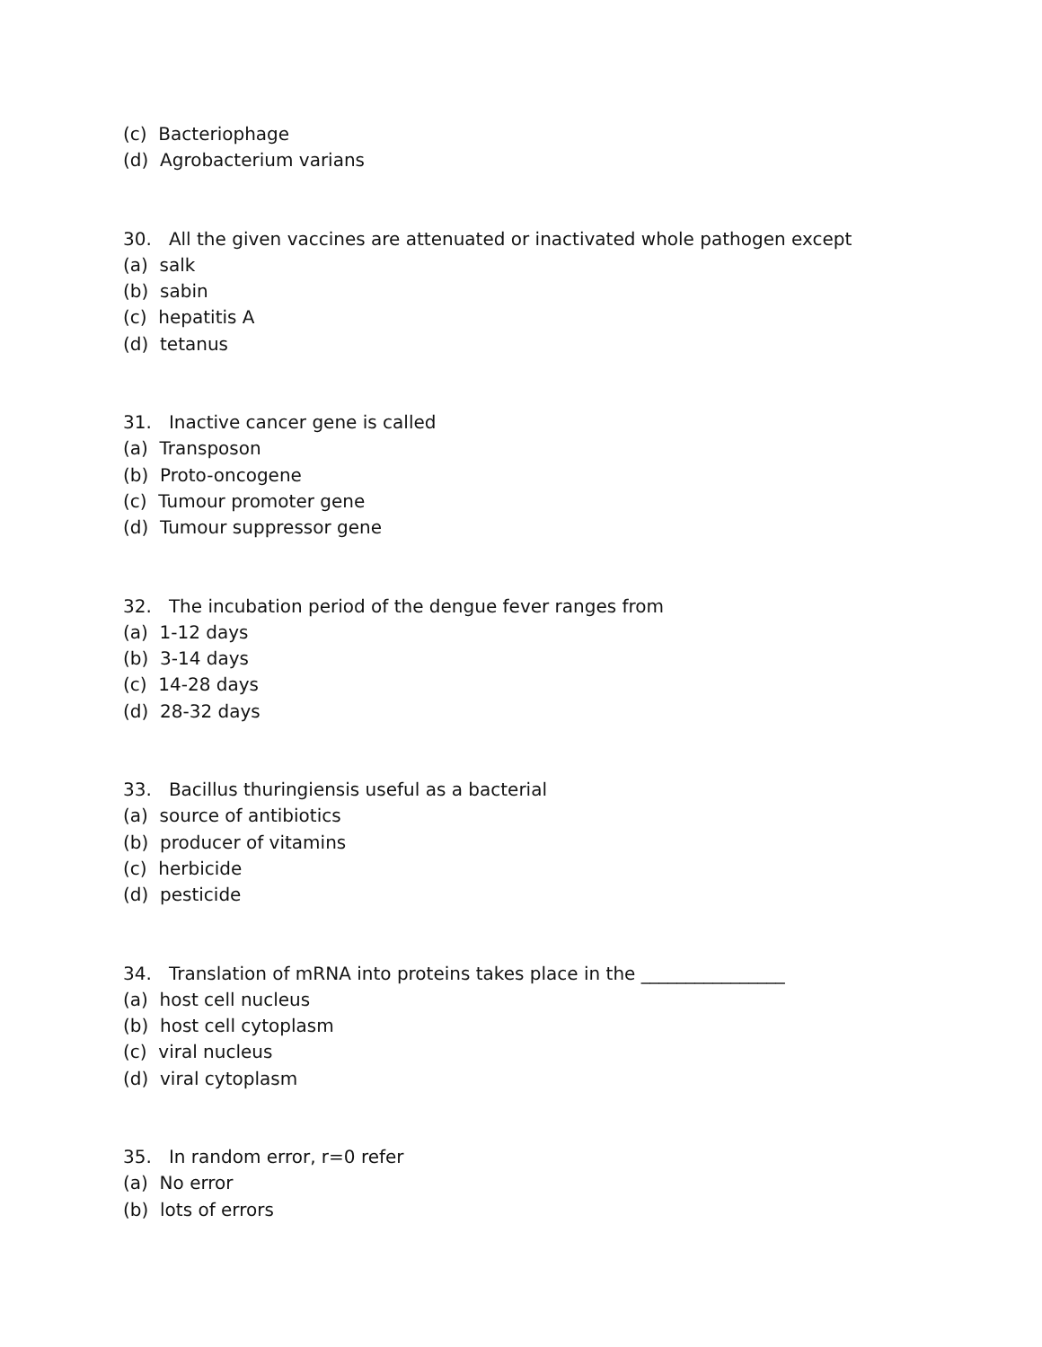(c) Bacteriophage
(d) Agrobacterium varians
30. All the given vaccines are attenuated or inactivated whole pathogen except
(a) salk
(b) sabin
(c) hepatitis A
(d) tetanus
31. Inactive cancer gene is called
(a) Transposon
(b) Proto-oncogene
(c) Tumour promoter gene
(d) Tumour suppressor gene
32. The incubation period of the dengue fever ranges from
(a) 1-12 days
(b) 3-14 days
(c) 14-28 days
(d) 28-32 days
33. Bacillus thuringiensis useful as a bacterial
(a) source of antibiotics
(b) producer of vitamins
(c) herbicide
(d) pesticide
34. Translation of mRNA into proteins takes place in the ________________
(a) host cell nucleus
(b) host cell cytoplasm
(c) viral nucleus
(d) viral cytoplasm
35. In random error, r=0 refer
(a) No error
(b) lots of errors